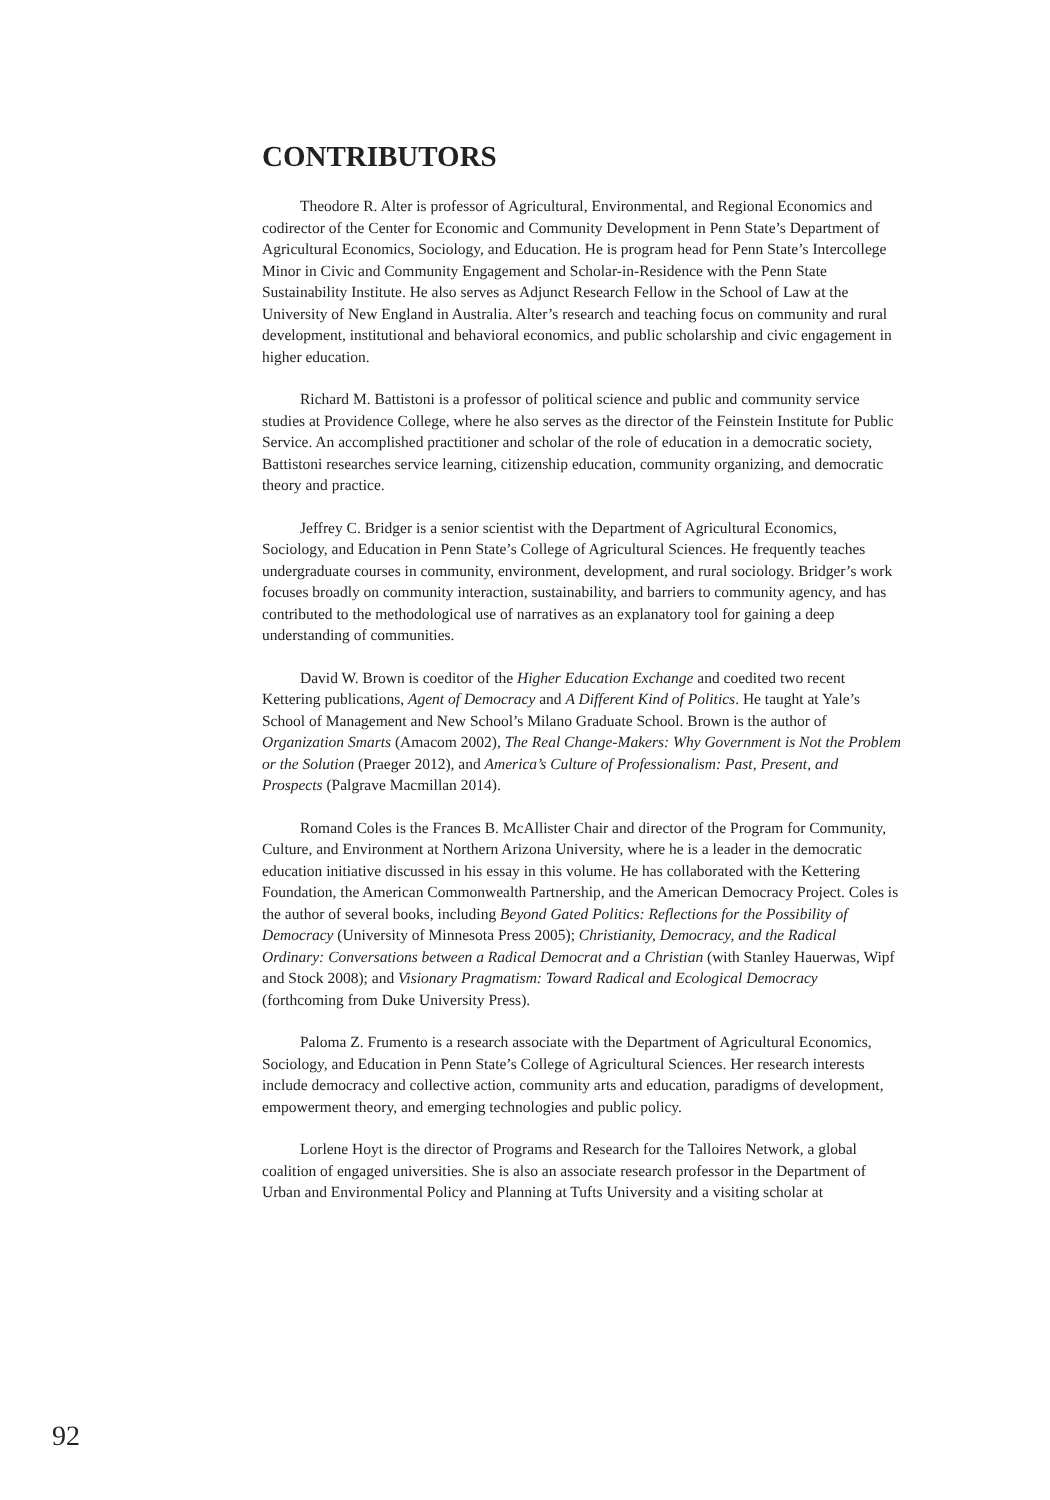CONTRIBUTORS
Theodore R. Alter is professor of Agricultural, Environmental, and Regional Economics and codirector of the Center for Economic and Community Development in Penn State’s Department of Agricultural Economics, Sociology, and Education. He is program head for Penn State’s Intercollege Minor in Civic and Community Engagement and Scholar-in-Residence with the Penn State Sustainability Institute. He also serves as Adjunct Research Fellow in the School of Law at the University of New England in Australia. Alter’s research and teaching focus on community and rural development, institutional and behavioral economics, and public scholarship and civic engagement in higher education.
Richard M. Battistoni is a professor of political science and public and community service studies at Providence College, where he also serves as the director of the Feinstein Institute for Public Service. An accomplished practitioner and scholar of the role of education in a democratic society, Battistoni researches service learning, citizenship education, community organizing, and democratic theory and practice.
Jeffrey C. Bridger is a senior scientist with the Department of Agricultural Economics, Sociology, and Education in Penn State’s College of Agricultural Sciences. He frequently teaches undergraduate courses in community, environment, development, and rural sociology. Bridger’s work focuses broadly on community interaction, sustainability, and barriers to community agency, and has contributed to the methodological use of narratives as an explanatory tool for gaining a deep understanding of communities.
David W. Brown is coeditor of the Higher Education Exchange and coedited two recent Kettering publications, Agent of Democracy and A Different Kind of Politics. He taught at Yale’s School of Management and New School’s Milano Graduate School. Brown is the author of Organization Smarts (Amacom 2002), The Real Change-Makers: Why Government is Not the Problem or the Solution (Praeger 2012), and America’s Culture of Professionalism: Past, Present, and Prospects (Palgrave Macmillan 2014).
Romand Coles is the Frances B. McAllister Chair and director of the Program for Community, Culture, and Environment at Northern Arizona University, where he is a leader in the democratic education initiative discussed in his essay in this volume. He has collaborated with the Kettering Foundation, the American Commonwealth Partnership, and the American Democracy Project. Coles is the author of several books, including Beyond Gated Politics: Reflections for the Possibility of Democracy (University of Minnesota Press 2005); Christianity, Democracy, and the Radical Ordinary: Conversations between a Radical Democrat and a Christian (with Stanley Hauerwas, Wipf and Stock 2008); and Visionary Pragmatism: Toward Radical and Ecological Democracy (forthcoming from Duke University Press).
Paloma Z. Frumento is a research associate with the Department of Agricultural Economics, Sociology, and Education in Penn State’s College of Agricultural Sciences. Her research interests include democracy and collective action, community arts and education, paradigms of development, empowerment theory, and emerging technologies and public policy.
Lorlene Hoyt is the director of Programs and Research for the Talloires Network, a global coalition of engaged universities. She is also an associate research professor in the Department of Urban and Environmental Policy and Planning at Tufts University and a visiting scholar at
92